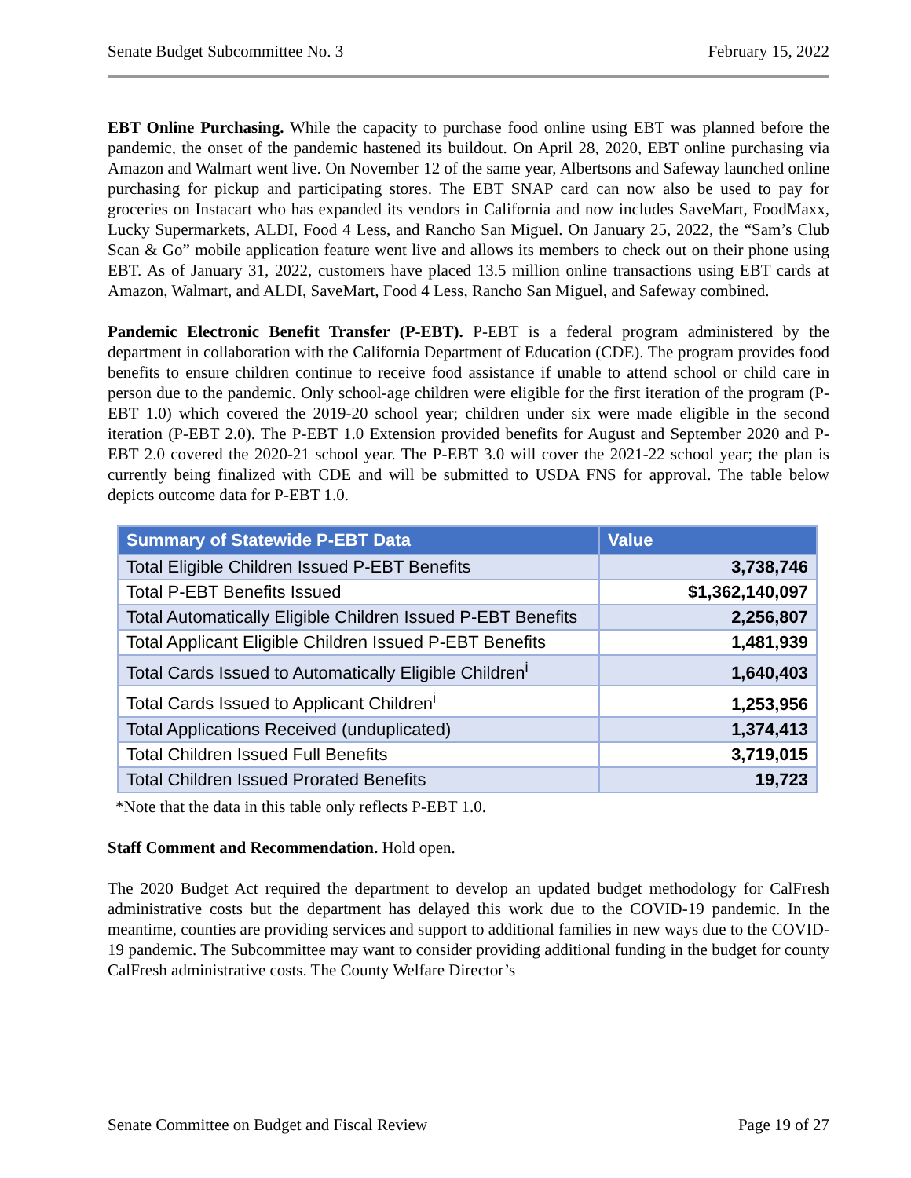Senate Budget Subcommittee No. 3 February 15, 2022
EBT Online Purchasing. While the capacity to purchase food online using EBT was planned before the pandemic, the onset of the pandemic hastened its buildout. On April 28, 2020, EBT online purchasing via Amazon and Walmart went live. On November 12 of the same year, Albertsons and Safeway launched online purchasing for pickup and participating stores. The EBT SNAP card can now also be used to pay for groceries on Instacart who has expanded its vendors in California and now includes SaveMart, FoodMaxx, Lucky Supermarkets, ALDI, Food 4 Less, and Rancho San Miguel. On January 25, 2022, the “Sam’s Club Scan & Go” mobile application feature went live and allows its members to check out on their phone using EBT. As of January 31, 2022, customers have placed 13.5 million online transactions using EBT cards at Amazon, Walmart, and ALDI, SaveMart, Food 4 Less, Rancho San Miguel, and Safeway combined.
Pandemic Electronic Benefit Transfer (P-EBT). P-EBT is a federal program administered by the department in collaboration with the California Department of Education (CDE). The program provides food benefits to ensure children continue to receive food assistance if unable to attend school or child care in person due to the pandemic. Only school-age children were eligible for the first iteration of the program (P-EBT 1.0) which covered the 2019-20 school year; children under six were made eligible in the second iteration (P-EBT 2.0). The P-EBT 1.0 Extension provided benefits for August and September 2020 and P-EBT 2.0 covered the 2020-21 school year. The P-EBT 3.0 will cover the 2021-22 school year; the plan is currently being finalized with CDE and will be submitted to USDA FNS for approval. The table below depicts outcome data for P-EBT 1.0.
| Summary of Statewide P-EBT Data | Value |
| --- | --- |
| Total Eligible Children Issued P-EBT Benefits | 3,738,746 |
| Total P-EBT Benefits Issued | $1,362,140,097 |
| Total Automatically Eligible Children Issued P-EBT Benefits | 2,256,807 |
| Total Applicant Eligible Children Issued P-EBT Benefits | 1,481,939 |
| Total Cards Issued to Automatically Eligible Children<sup>i</sup> | 1,640,403 |
| Total Cards Issued to Applicant Children<sup>i</sup> | 1,253,956 |
| Total Applications Received (unduplicated) | 1,374,413 |
| Total Children Issued Full Benefits | 3,719,015 |
| Total Children Issued Prorated Benefits | 19,723 |
*Note that the data in this table only reflects P-EBT 1.0.
Staff Comment and Recommendation. Hold open.
The 2020 Budget Act required the department to develop an updated budget methodology for CalFresh administrative costs but the department has delayed this work due to the COVID-19 pandemic. In the meantime, counties are providing services and support to additional families in new ways due to the COVID-19 pandemic. The Subcommittee may want to consider providing additional funding in the budget for county CalFresh administrative costs. The County Welfare Director’s
Senate Committee on Budget and Fiscal Review Page 19 of 27